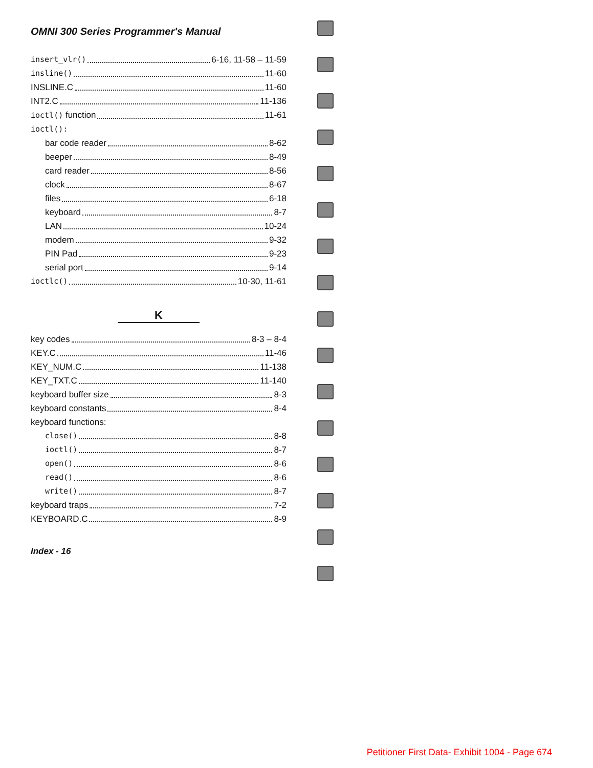OMNI 300 Series Programmer's Manual
insert_vlr() 6-16, 11-58 – 11-59
insline() 11-60
INSLINE.C 11-60
INT2.C 11-136
ioctl() function 11-61
ioctl():
bar code reader 8-62
beeper 8-49
card reader 8-56
clock 8-67
files 6-18
keyboard 8-7
LAN 10-24
modem 9-32
PIN Pad 9-23
serial port 9-14
ioctlc() 10-30, 11-61
K
key codes 8-3 – 8-4
KEY.C 11-46
KEY_NUM.C 11-138
KEY_TXT.C 11-140
keyboard buffer size 8-3
keyboard constants 8-4
keyboard functions:
close() 8-8
ioctl() 8-7
open() 8-6
read() 8-6
write() 8-7
keyboard traps 7-2
KEYBOARD.C 8-9
Index - 16
Petitioner First Data- Exhibit 1004 - Page 674